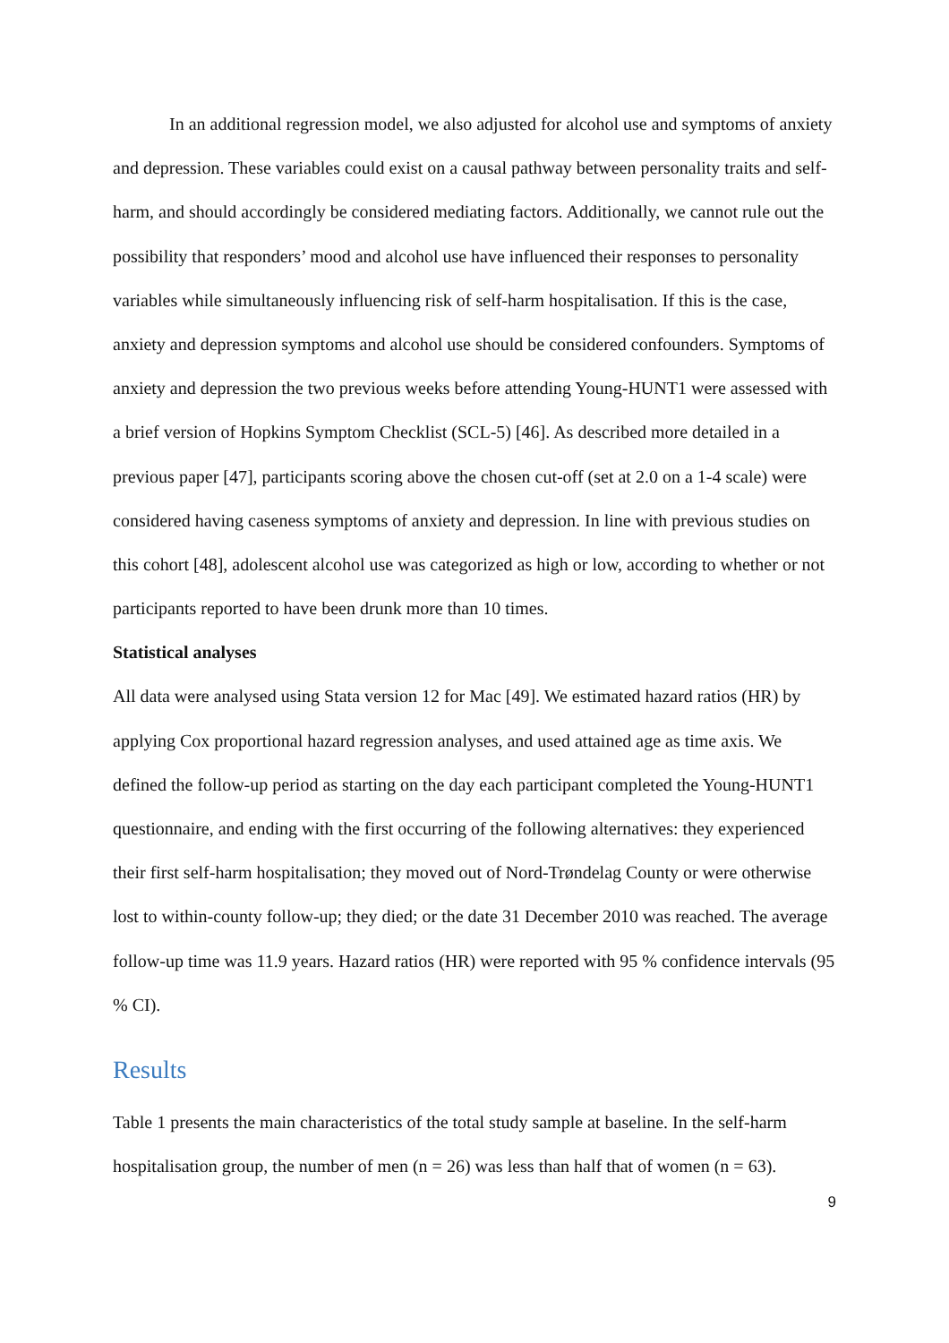In an additional regression model, we also adjusted for alcohol use and symptoms of anxiety and depression. These variables could exist on a causal pathway between personality traits and self-harm, and should accordingly be considered mediating factors. Additionally, we cannot rule out the possibility that responders’ mood and alcohol use have influenced their responses to personality variables while simultaneously influencing risk of self-harm hospitalisation. If this is the case, anxiety and depression symptoms and alcohol use should be considered confounders. Symptoms of anxiety and depression the two previous weeks before attending Young-HUNT1 were assessed with a brief version of Hopkins Symptom Checklist (SCL-5) [46]. As described more detailed in a previous paper [47], participants scoring above the chosen cut-off (set at 2.0 on a 1-4 scale) were considered having caseness symptoms of anxiety and depression. In line with previous studies on this cohort [48], adolescent alcohol use was categorized as high or low, according to whether or not participants reported to have been drunk more than 10 times.
Statistical analyses
All data were analysed using Stata version 12 for Mac [49]. We estimated hazard ratios (HR) by applying Cox proportional hazard regression analyses, and used attained age as time axis. We defined the follow-up period as starting on the day each participant completed the Young-HUNT1 questionnaire, and ending with the first occurring of the following alternatives: they experienced their first self-harm hospitalisation; they moved out of Nord-Trøndelag County or were otherwise lost to within-county follow-up; they died; or the date 31 December 2010 was reached. The average follow-up time was 11.9 years. Hazard ratios (HR) were reported with 95 % confidence intervals (95 % CI).
Results
Table 1 presents the main characteristics of the total study sample at baseline. In the self-harm hospitalisation group, the number of men (n = 26) was less than half that of women (n = 63).
9